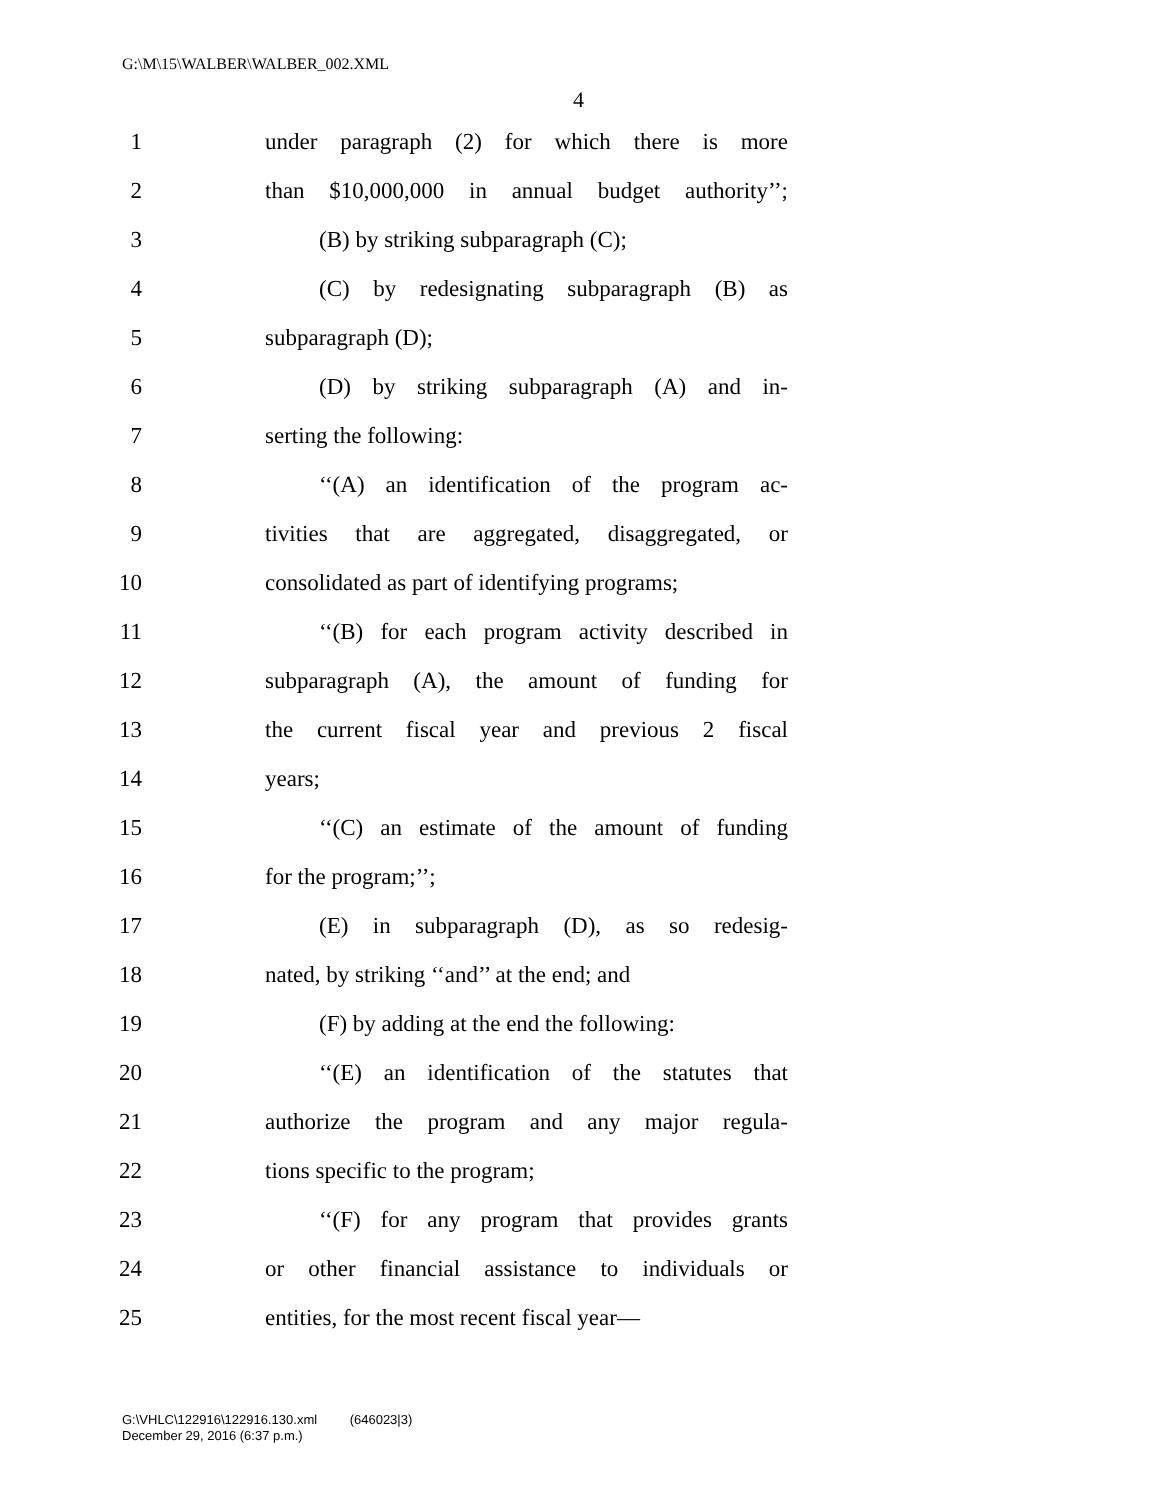G:\M\15\WALBER\WALBER_002.XML
4
1 under paragraph (2) for which there is more
2 than $10,000,000 in annual budget authority’’;
3 (B) by striking subparagraph (C);
4 (C) by redesignating subparagraph (B) as
5 subparagraph (D);
6 (D) by striking subparagraph (A) and in-
7 serting the following:
8 ‘‘(A) an identification of the program ac-
9 tivities that are aggregated, disaggregated, or
10 consolidated as part of identifying programs;
11 ‘‘(B) for each program activity described in
12 subparagraph (A), the amount of funding for
13 the current fiscal year and previous 2 fiscal
14 years;
15 ‘‘(C) an estimate of the amount of funding
16 for the program;’’;
17 (E) in subparagraph (D), as so redesig-
18 nated, by striking ‘‘and’’ at the end; and
19 (F) by adding at the end the following:
20 ‘‘(E) an identification of the statutes that
21 authorize the program and any major regula-
22 tions specific to the program;
23 ‘‘(F) for any program that provides grants
24 or other financial assistance to individuals or
25 entities, for the most recent fiscal year—
G:\VHLC\122916\122916.130.xml (646023|3)
December 29, 2016 (6:37 p.m.)